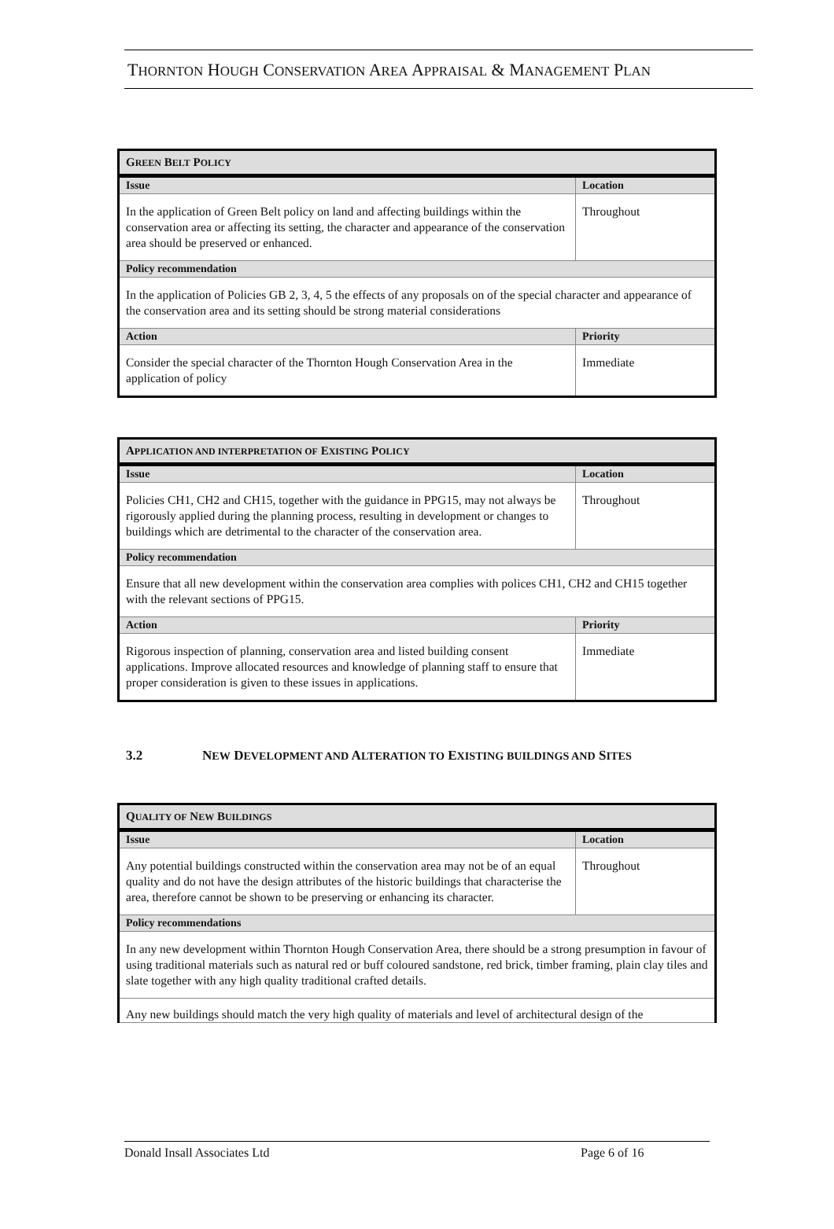THORNTON HOUGH CONSERVATION AREA APPRAISAL & MANAGEMENT PLAN
| G REEN B ELT P OLICY | |
| Issue | Location |
| In the application of Green Belt policy on land and affecting buildings within the conservation area or affecting its setting, the character and appearance of the conservation area should be preserved or enhanced. | Throughout |
| Policy recommendation | |
| In the application of Policies GB 2, 3, 4, 5 the effects of any proposals on of the special character and appearance of the conservation area and its setting should be strong material considerations | |
| Action | Priority |
| Consider the special character of the Thornton Hough Conservation Area in the application of policy | Immediate |
| A PPLICATION AND INTERPRETATION OF E XISTING P OLICY | |
| Issue | Location |
| Policies CH1, CH2 and CH15, together with the guidance in PPG15, may not always be rigorously applied during the planning process, resulting in development or changes to buildings which are detrimental to the character of the conservation area. | Throughout |
| Policy recommendation | |
| Ensure that all new development within the conservation area complies with polices CH1, CH2 and CH15 together with the relevant sections of PPG15. | |
| Action | Priority |
| Rigorous inspection of planning, conservation area and listed building consent applications. Improve allocated resources and knowledge of planning staff to ensure that proper consideration is given to these issues in applications. | Immediate |
3.2 NEW DEVELOPMENT AND ALTERATION TO EXISTING BUILDINGS AND SITES
| Q UALITY OF N EW B UILDINGS | |
| Issue | Location |
| Any potential buildings constructed within the conservation area may not be of an equal quality and do not have the design attributes of the historic buildings that characterise the area, therefore cannot be shown to be preserving or enhancing its character. | Throughout |
| Policy recommendations | |
| In any new development within Thornton Hough Conservation Area, there should be a strong presumption in favour of using traditional materials such as natural red or buff coloured sandstone, red brick, timber framing, plain clay tiles and slate together with any high quality traditional crafted details. | |
| Any new buildings should match the very high quality of materials and level of architectural design of the | |
Donald Insall Associates Ltd Page 6 of 16